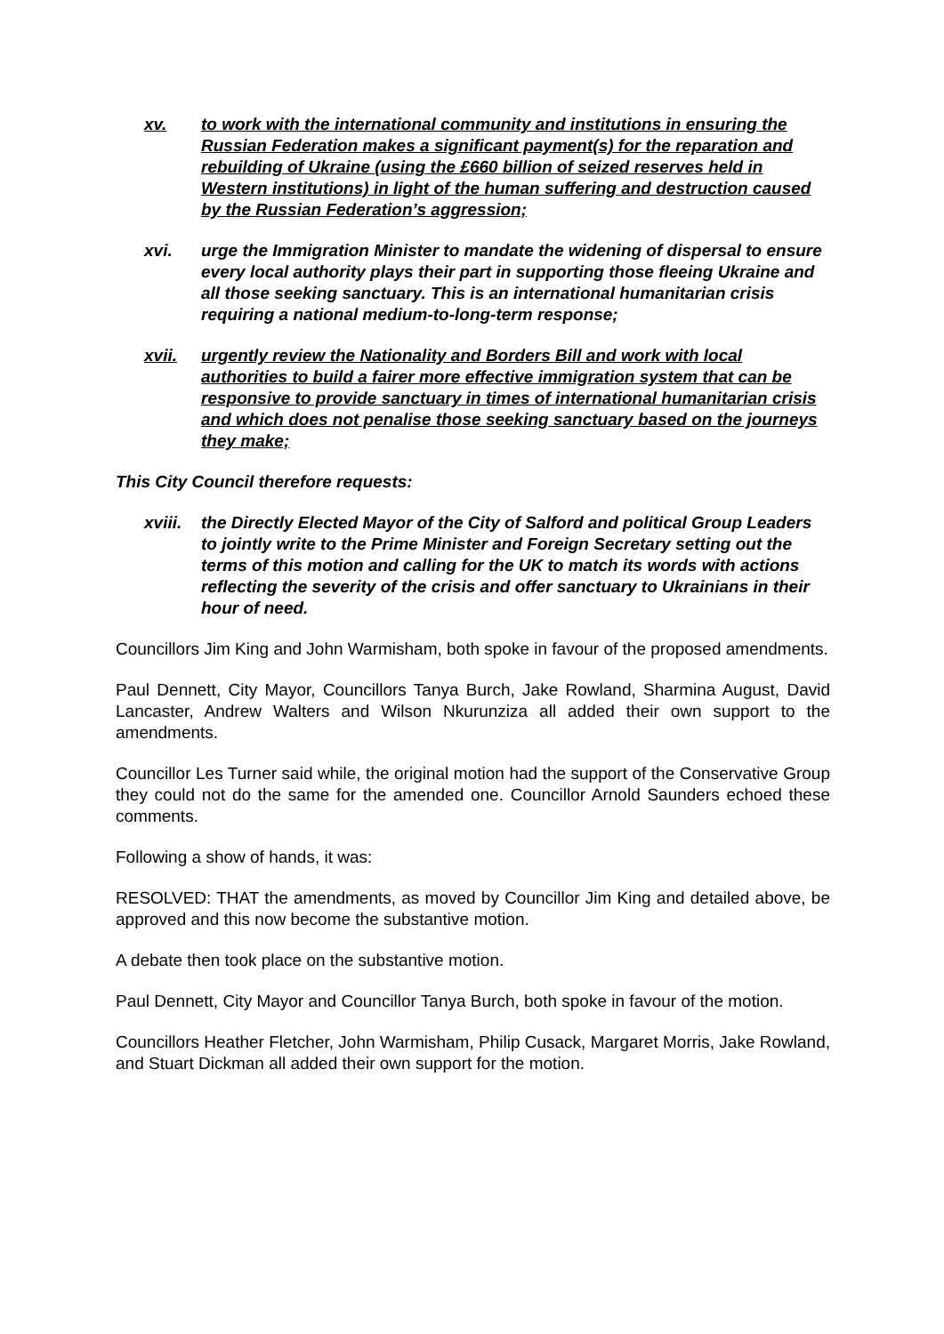xv. to work with the international community and institutions in ensuring the Russian Federation makes a significant payment(s) for the reparation and rebuilding of Ukraine (using the £660 billion of seized reserves held in Western institutions) in light of the human suffering and destruction caused by the Russian Federation’s aggression;
xvi. urge the Immigration Minister to mandate the widening of dispersal to ensure every local authority plays their part in supporting those fleeing Ukraine and all those seeking sanctuary. This is an international humanitarian crisis requiring a national medium-to-long-term response;
xvii. urgently review the Nationality and Borders Bill and work with local authorities to build a fairer more effective immigration system that can be responsive to provide sanctuary in times of international humanitarian crisis and which does not penalise those seeking sanctuary based on the journeys they make;
This City Council therefore requests:
xviii. the Directly Elected Mayor of the City of Salford and political Group Leaders to jointly write to the Prime Minister and Foreign Secretary setting out the terms of this motion and calling for the UK to match its words with actions reflecting the severity of the crisis and offer sanctuary to Ukrainians in their hour of need.
Councillors Jim King and John Warmisham, both spoke in favour of the proposed amendments.
Paul Dennett, City Mayor, Councillors Tanya Burch, Jake Rowland, Sharmina August, David Lancaster, Andrew Walters and Wilson Nkurunziza all added their own support to the amendments.
Councillor Les Turner said while, the original motion had the support of the Conservative Group they could not do the same for the amended one. Councillor Arnold Saunders echoed these comments.
Following a show of hands, it was:
RESOLVED: THAT the amendments, as moved by Councillor Jim King and detailed above, be approved and this now become the substantive motion.
A debate then took place on the substantive motion.
Paul Dennett, City Mayor and Councillor Tanya Burch, both spoke in favour of the motion.
Councillors Heather Fletcher, John Warmisham, Philip Cusack, Margaret Morris, Jake Rowland, and Stuart Dickman all added their own support for the motion.